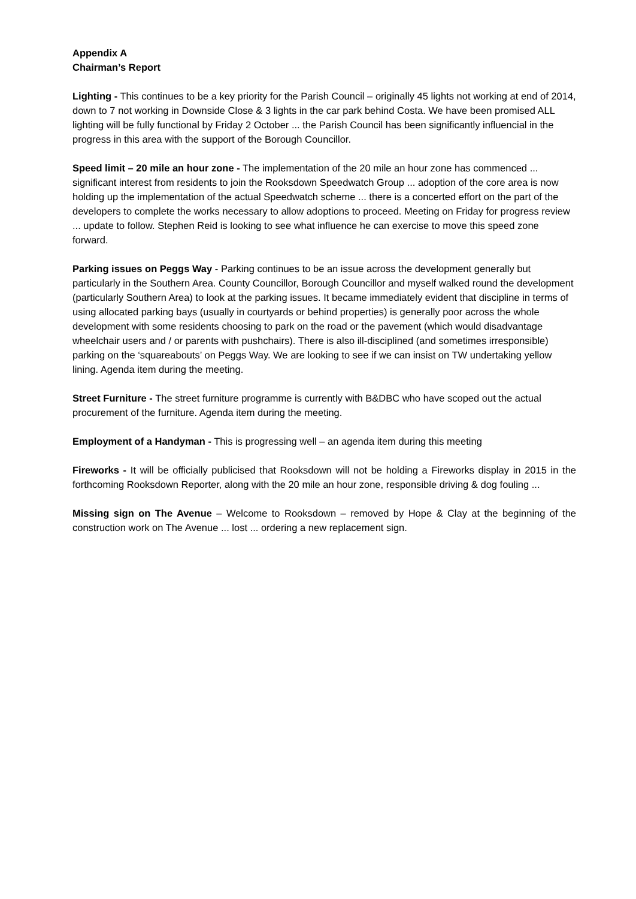Appendix A
Chairman’s Report
Lighting - This continues to be a key priority for the Parish Council – originally 45 lights not working at end of 2014, down to 7 not working in Downside Close & 3 lights in the car park behind Costa. We have been promised ALL lighting will be fully functional by Friday 2 October ... the Parish Council has been significantly influencial in the progress in this area with the support of the Borough Councillor.
Speed limit – 20 mile an hour zone - The implementation of the 20 mile an hour zone has commenced ... significant interest from residents to join the Rooksdown Speedwatch Group ... adoption of the core area is now holding up the implementation of the actual Speedwatch scheme ... there is a concerted effort on the part of the developers to complete the works necessary to allow adoptions to proceed. Meeting on Friday for progress review ... update to follow. Stephen Reid is looking to see what influence he can exercise to move this speed zone forward.
Parking issues on Peggs Way - Parking continues to be an issue across the development generally but particularly in the Southern Area. County Councillor, Borough Councillor and myself walked round the development (particularly Southern Area) to look at the parking issues. It became immediately evident that discipline in terms of using allocated parking bays (usually in courtyards or behind properties) is generally poor across the whole development with some residents choosing to park on the road or the pavement (which would disadvantage wheelchair users and / or parents with pushchairs). There is also ill-disciplined (and sometimes irresponsible) parking on the ‘squareabouts’ on Peggs Way. We are looking to see if we can insist on TW undertaking yellow lining. Agenda item during the meeting.
Street Furniture - The street furniture programme is currently with B&DBC who have scoped out the actual procurement of the furniture. Agenda item during the meeting.
Employment of a Handyman - This is progressing well – an agenda item during this meeting
Fireworks - It will be officially publicised that Rooksdown will not be holding a Fireworks display in 2015 in the forthcoming Rooksdown Reporter, along with the 20 mile an hour zone, responsible driving & dog fouling ...
Missing sign on The Avenue – Welcome to Rooksdown – removed by Hope & Clay at the beginning of the construction work on The Avenue ... lost ... ordering a new replacement sign.